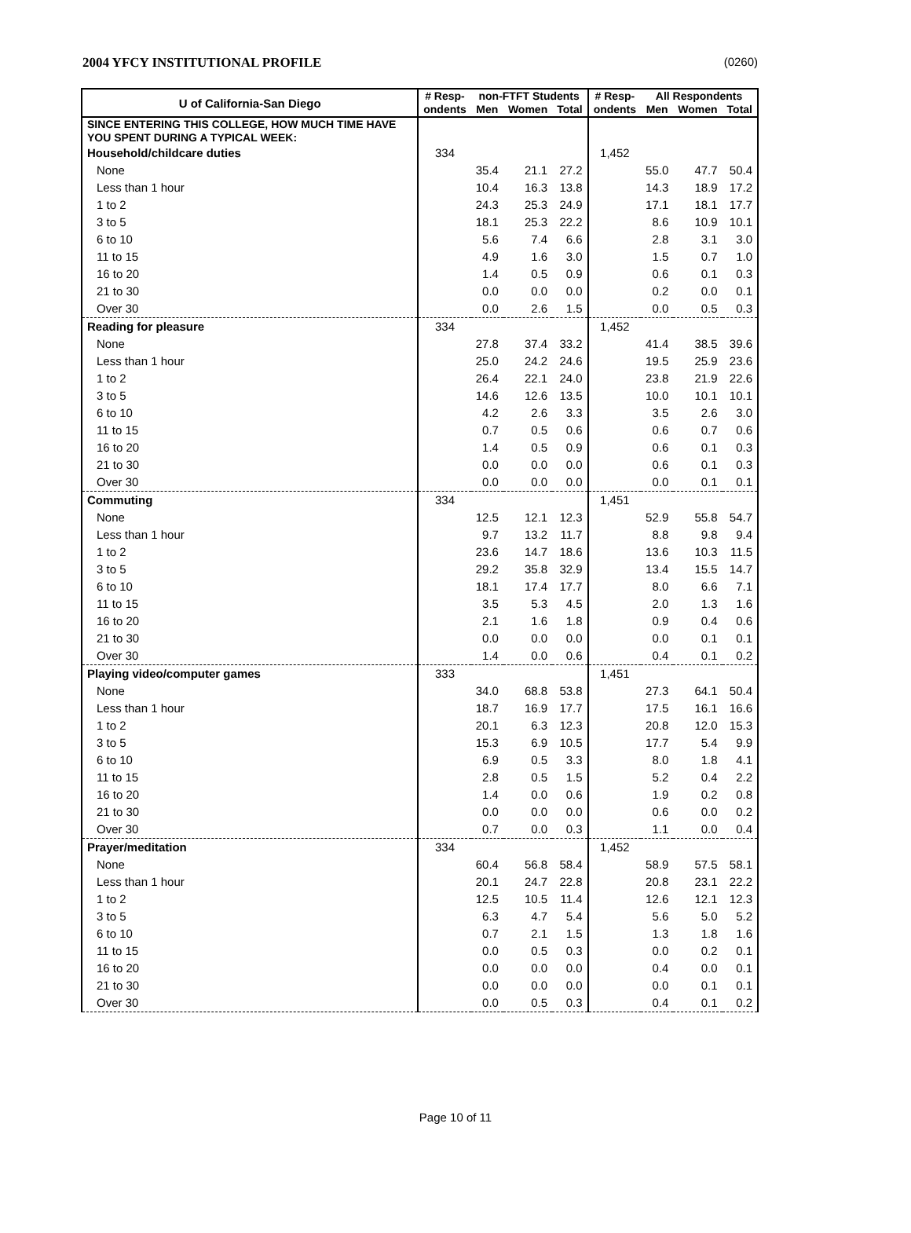2004 YFCY INSTITUTIONAL PROFILE (0260)
| U of California-San Diego | # Resp- | non-FTFT Students | | | # Resp- | All Respondents | | |
| --- | --- | --- | --- | --- | --- | --- | --- | --- |
| | ondents | Men | Women | Total | ondents | Men | Women | Total |
| SINCE ENTERING THIS COLLEGE, HOW MUCH TIME HAVE YOU SPENT DURING A TYPICAL WEEK: | | | | | | | | |
| Household/childcare duties | 334 | | | | 1,452 | | | |
| None | | 35.4 | 21.1 | 27.2 | | 55.0 | 47.7 | 50.4 |
| Less than 1 hour | | 10.4 | 16.3 | 13.8 | | 14.3 | 18.9 | 17.2 |
| 1 to 2 | | 24.3 | 25.3 | 24.9 | | 17.1 | 18.1 | 17.7 |
| 3 to 5 | | 18.1 | 25.3 | 22.2 | | 8.6 | 10.9 | 10.1 |
| 6 to 10 | | 5.6 | 7.4 | 6.6 | | 2.8 | 3.1 | 3.0 |
| 11 to 15 | | 4.9 | 1.6 | 3.0 | | 1.5 | 0.7 | 1.0 |
| 16 to 20 | | 1.4 | 0.5 | 0.9 | | 0.6 | 0.1 | 0.3 |
| 21 to 30 | | 0.0 | 0.0 | 0.0 | | 0.2 | 0.0 | 0.1 |
| Over 30 | | 0.0 | 2.6 | 1.5 | | 0.0 | 0.5 | 0.3 |
| Reading for pleasure | 334 | | | | 1,452 | | | |
| None | | 27.8 | 37.4 | 33.2 | | 41.4 | 38.5 | 39.6 |
| Less than 1 hour | | 25.0 | 24.2 | 24.6 | | 19.5 | 25.9 | 23.6 |
| 1 to 2 | | 26.4 | 22.1 | 24.0 | | 23.8 | 21.9 | 22.6 |
| 3 to 5 | | 14.6 | 12.6 | 13.5 | | 10.0 | 10.1 | 10.1 |
| 6 to 10 | | 4.2 | 2.6 | 3.3 | | 3.5 | 2.6 | 3.0 |
| 11 to 15 | | 0.7 | 0.5 | 0.6 | | 0.6 | 0.7 | 0.6 |
| 16 to 20 | | 1.4 | 0.5 | 0.9 | | 0.6 | 0.1 | 0.3 |
| 21 to 30 | | 0.0 | 0.0 | 0.0 | | 0.6 | 0.1 | 0.3 |
| Over 30 | | 0.0 | 0.0 | 0.0 | | 0.0 | 0.1 | 0.1 |
| Commuting | 334 | | | | 1,451 | | | |
| None | | 12.5 | 12.1 | 12.3 | | 52.9 | 55.8 | 54.7 |
| Less than 1 hour | | 9.7 | 13.2 | 11.7 | | 8.8 | 9.8 | 9.4 |
| 1 to 2 | | 23.6 | 14.7 | 18.6 | | 13.6 | 10.3 | 11.5 |
| 3 to 5 | | 29.2 | 35.8 | 32.9 | | 13.4 | 15.5 | 14.7 |
| 6 to 10 | | 18.1 | 17.4 | 17.7 | | 8.0 | 6.6 | 7.1 |
| 11 to 15 | | 3.5 | 5.3 | 4.5 | | 2.0 | 1.3 | 1.6 |
| 16 to 20 | | 2.1 | 1.6 | 1.8 | | 0.9 | 0.4 | 0.6 |
| 21 to 30 | | 0.0 | 0.0 | 0.0 | | 0.0 | 0.1 | 0.1 |
| Over 30 | | 1.4 | 0.0 | 0.6 | | 0.4 | 0.1 | 0.2 |
| Playing video/computer games | 333 | | | | 1,451 | | | |
| None | | 34.0 | 68.8 | 53.8 | | 27.3 | 64.1 | 50.4 |
| Less than 1 hour | | 18.7 | 16.9 | 17.7 | | 17.5 | 16.1 | 16.6 |
| 1 to 2 | | 20.1 | 6.3 | 12.3 | | 20.8 | 12.0 | 15.3 |
| 3 to 5 | | 15.3 | 6.9 | 10.5 | | 17.7 | 5.4 | 9.9 |
| 6 to 10 | | 6.9 | 0.5 | 3.3 | | 8.0 | 1.8 | 4.1 |
| 11 to 15 | | 2.8 | 0.5 | 1.5 | | 5.2 | 0.4 | 2.2 |
| 16 to 20 | | 1.4 | 0.0 | 0.6 | | 1.9 | 0.2 | 0.8 |
| 21 to 30 | | 0.0 | 0.0 | 0.0 | | 0.6 | 0.0 | 0.2 |
| Over 30 | | 0.7 | 0.0 | 0.3 | | 1.1 | 0.0 | 0.4 |
| Prayer/meditation | 334 | | | | 1,452 | | | |
| None | | 60.4 | 56.8 | 58.4 | | 58.9 | 57.5 | 58.1 |
| Less than 1 hour | | 20.1 | 24.7 | 22.8 | | 20.8 | 23.1 | 22.2 |
| 1 to 2 | | 12.5 | 10.5 | 11.4 | | 12.6 | 12.1 | 12.3 |
| 3 to 5 | | 6.3 | 4.7 | 5.4 | | 5.6 | 5.0 | 5.2 |
| 6 to 10 | | 0.7 | 2.1 | 1.5 | | 1.3 | 1.8 | 1.6 |
| 11 to 15 | | 0.0 | 0.5 | 0.3 | | 0.0 | 0.2 | 0.1 |
| 16 to 20 | | 0.0 | 0.0 | 0.0 | | 0.4 | 0.0 | 0.1 |
| 21 to 30 | | 0.0 | 0.0 | 0.0 | | 0.0 | 0.1 | 0.1 |
| Over 30 | | 0.0 | 0.5 | 0.3 | | 0.4 | 0.1 | 0.2 |
Page 10 of 11